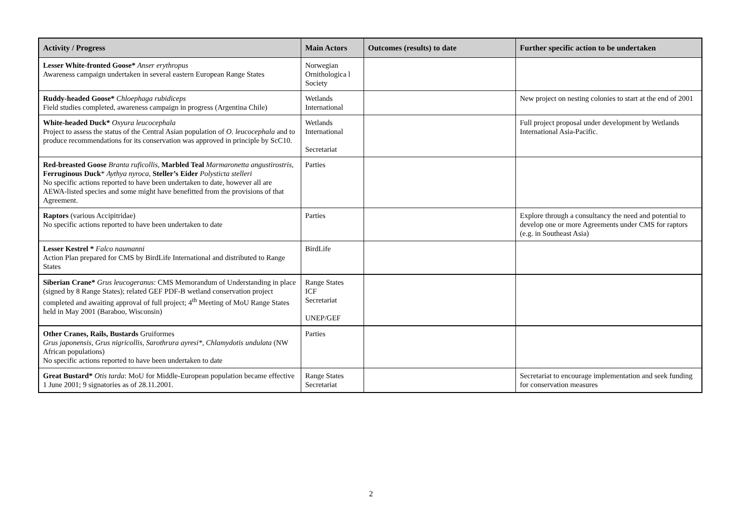| Activity / Progress | Main Actors | Outcomes (results) to date | Further specific action to be undertaken |
| --- | --- | --- | --- |
| Lesser White-fronted Goose* Anser erythropus Awareness campaign undertaken in several eastern European Range States | Norwegian Ornithologica l Society | | |
| Ruddy-headed Goose* Chloephaga rubidiceps Field studies completed, awareness campaign in progress (Argentina Chile) | Wetlands International | | New project on nesting colonies to start at the end of 2001 |
| White-headed Duck* Oxyura leucocephala Project to assess the status of the Central Asian population of O. leucocephala and to produce recommendations for its conservation was approved in principle by ScC10. | Wetlands International Secretariat | | Full project proposal under development by Wetlands International Asia-Pacific. |
| Red-breasted Goose Branta ruficollis , Marbled Teal Marmaronetta angustirostris , Ferruginous Duck * Aythya nyroca , Steller’s Eider Polysticta stelleri No specific actions reported to have been undertaken to date, however all are AEWA-listed species and some might have benefitted from the provisions of that Agreement. | Parties | | |
| Raptors (various Accipitridae) No specific actions reported to have been undertaken to date | Parties | | Explore through a consultancy the need and potential to develop one or more Agreements under CMS for raptors (e.g. in Southeast Asia) |
| Lesser Kestrel * Falco naumanni Action Plan prepared for CMS by BirdLife International and distributed to Range States | BirdLife | | |
| Siberian Crane* Grus leucogeranus : CMS Memorandum of Understanding in place (signed by 8 Range States); related GEF PDF-B wetland conservation project completed and awaiting approval of full project; 4<sup>th</sup> Meeting of MoU Range States held in May 2001 (Baraboo, Wisconsin) | Range States ICF Secretariat UNEP/GEF | | |
| Other Cranes, Rails, Bustards Gruiformes Grus japonensis, Grus nigricollis, Sarothrura ayresi*, Chlamydotis undulata (NW African populations) No specific actions reported to have been undertaken to date | Parties | | |
| Great Bustard* Otis tarda : MoU for Middle-European population became effective 1 June 2001; 9 signatories as of 28.11.2001. | Range States Secretariat | | Secretariat to encourage implementation and seek funding for conservation measures |
2